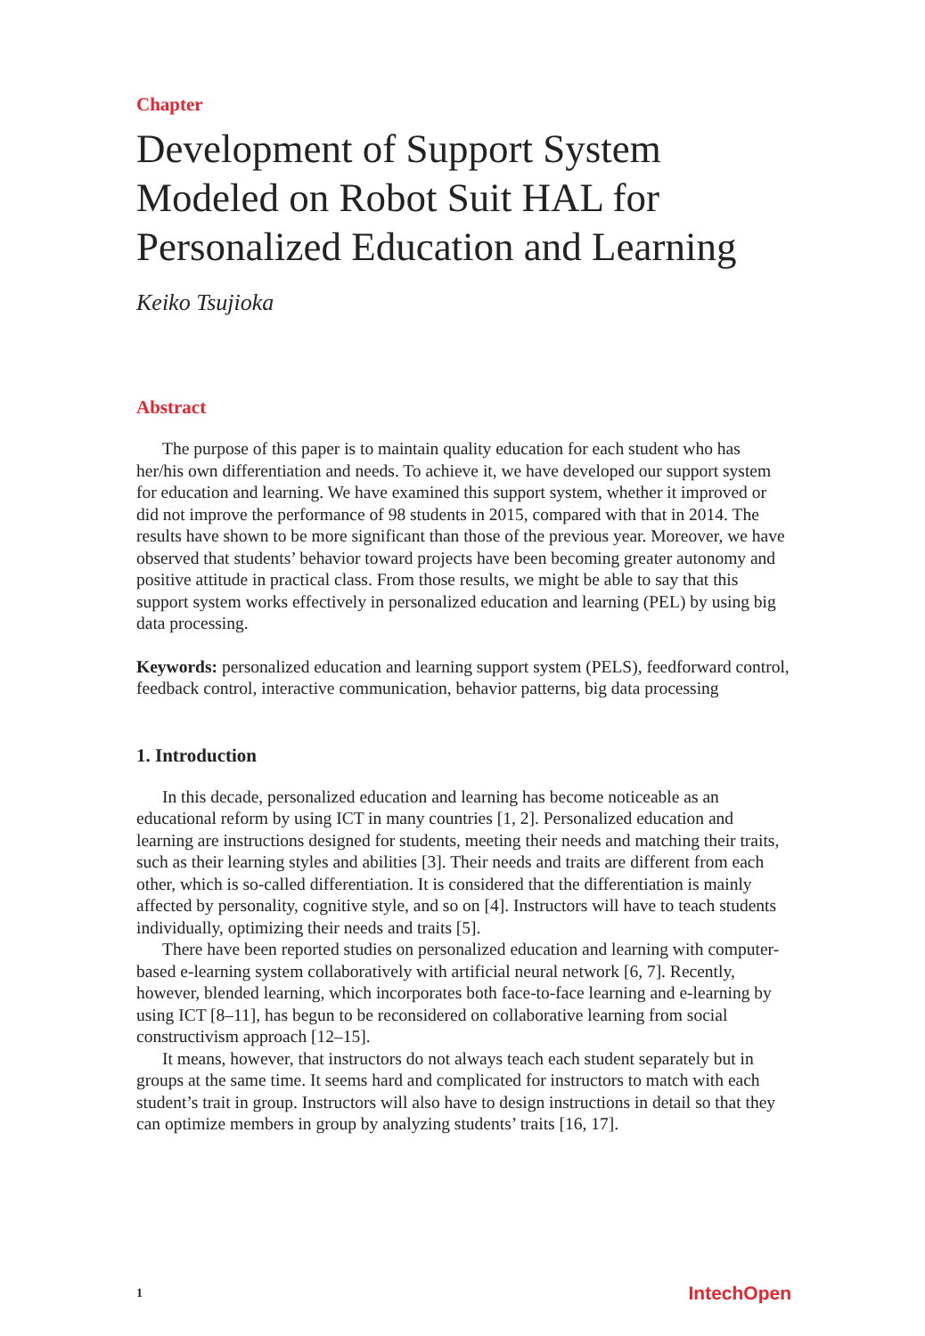Chapter
Development of Support System Modeled on Robot Suit HAL for Personalized Education and Learning
Keiko Tsujioka
Abstract
The purpose of this paper is to maintain quality education for each student who has her/his own differentiation and needs. To achieve it, we have developed our support system for education and learning. We have examined this support system, whether it improved or did not improve the performance of 98 students in 2015, compared with that in 2014. The results have shown to be more significant than those of the previous year. Moreover, we have observed that students’ behavior toward projects have been becoming greater autonomy and positive attitude in practical class. From those results, we might be able to say that this support system works effectively in personalized education and learning (PEL) by using big data processing.
Keywords: personalized education and learning support system (PELS), feedforward control, feedback control, interactive communication, behavior patterns, big data processing
1. Introduction
In this decade, personalized education and learning has become noticeable as an educational reform by using ICT in many countries [1, 2]. Personalized education and learning are instructions designed for students, meeting their needs and matching their traits, such as their learning styles and abilities [3]. Their needs and traits are different from each other, which is so-called differentiation. It is considered that the differentiation is mainly affected by personality, cognitive style, and so on [4]. Instructors will have to teach students individually, optimizing their needs and traits [5].
There have been reported studies on personalized education and learning with computer-based e-learning system collaboratively with artificial neural network [6, 7]. Recently, however, blended learning, which incorporates both face-to-face learning and e-learning by using ICT [8–11], has begun to be reconsidered on collaborative learning from social constructivism approach [12–15].
It means, however, that instructors do not always teach each student separately but in groups at the same time. It seems hard and complicated for instructors to match with each student’s trait in group. Instructors will also have to design instructions in detail so that they can optimize members in group by analyzing students’ traits [16, 17].
1 IntechOpen